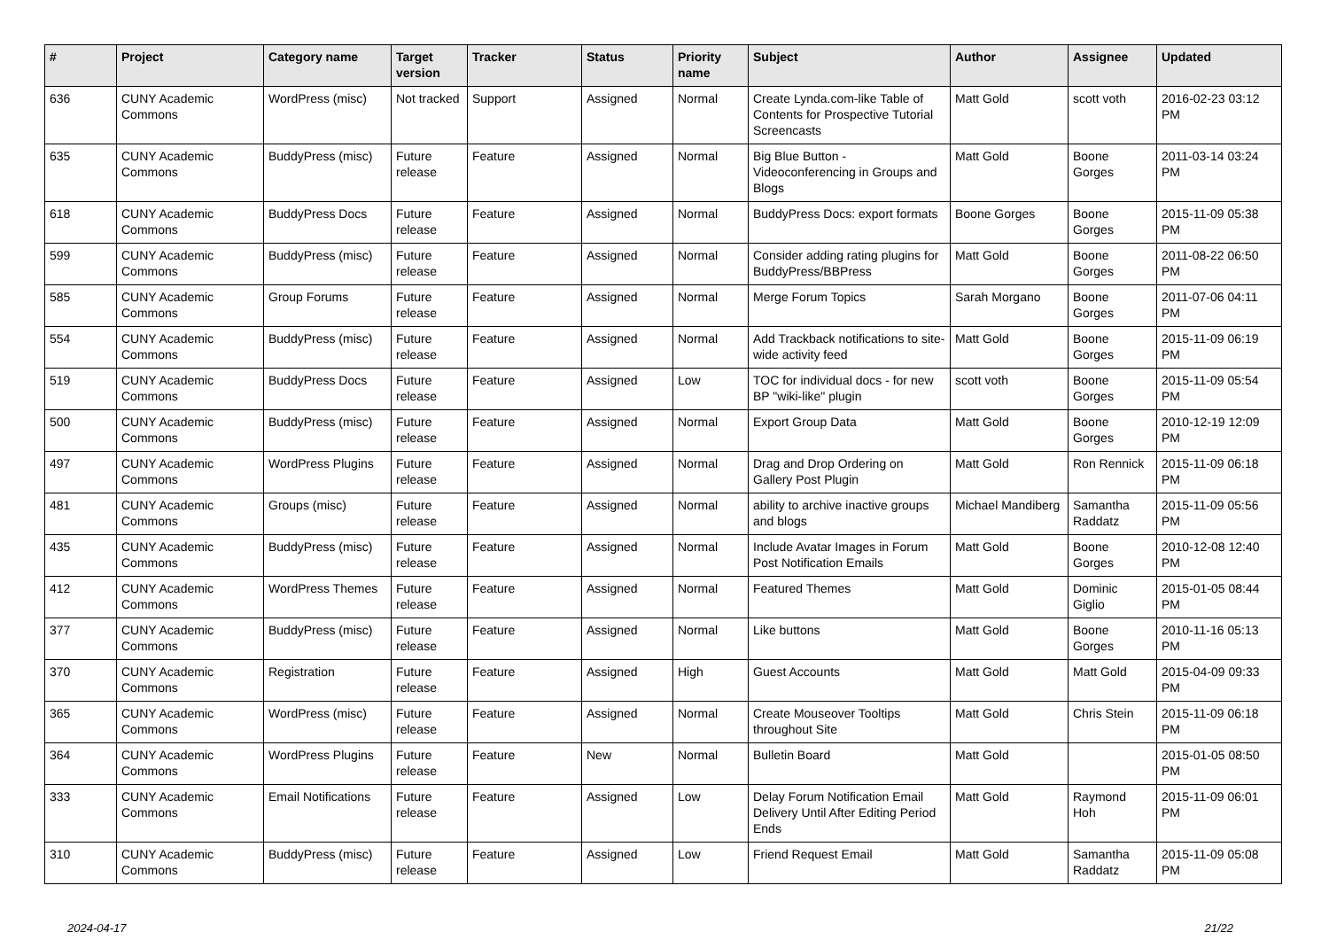| # | Project | Category name | Target version | Tracker | Status | Priority name | Subject | Author | Assignee | Updated |
| --- | --- | --- | --- | --- | --- | --- | --- | --- | --- | --- |
| 636 | CUNY Academic Commons | WordPress (misc) | Not tracked | Support | Assigned | Normal | Create Lynda.com-like Table of Contents for Prospective Tutorial Screencasts | Matt Gold | scott voth | 2016-02-23 03:12 PM |
| 635 | CUNY Academic Commons | BuddyPress (misc) | Future release | Feature | Assigned | Normal | Big Blue Button - Videoconferencing in Groups and Blogs | Matt Gold | Boone Gorges | 2011-03-14 03:24 PM |
| 618 | CUNY Academic Commons | BuddyPress Docs | Future release | Feature | Assigned | Normal | BuddyPress Docs: export formats | Boone Gorges | Boone Gorges | 2015-11-09 05:38 PM |
| 599 | CUNY Academic Commons | BuddyPress (misc) | Future release | Feature | Assigned | Normal | Consider adding rating plugins for BuddyPress/BBPress | Matt Gold | Boone Gorges | 2011-08-22 06:50 PM |
| 585 | CUNY Academic Commons | Group Forums | Future release | Feature | Assigned | Normal | Merge Forum Topics | Sarah Morgano | Boone Gorges | 2011-07-06 04:11 PM |
| 554 | CUNY Academic Commons | BuddyPress (misc) | Future release | Feature | Assigned | Normal | Add Trackback notifications to site-wide activity feed | Matt Gold | Boone Gorges | 2015-11-09 06:19 PM |
| 519 | CUNY Academic Commons | BuddyPress Docs | Future release | Feature | Assigned | Low | TOC for individual docs - for new BP "wiki-like" plugin | scott voth | Boone Gorges | 2015-11-09 05:54 PM |
| 500 | CUNY Academic Commons | BuddyPress (misc) | Future release | Feature | Assigned | Normal | Export Group Data | Matt Gold | Boone Gorges | 2010-12-19 12:09 PM |
| 497 | CUNY Academic Commons | WordPress Plugins | Future release | Feature | Assigned | Normal | Drag and Drop Ordering on Gallery Post Plugin | Matt Gold | Ron Rennick | 2015-11-09 06:18 PM |
| 481 | CUNY Academic Commons | Groups (misc) | Future release | Feature | Assigned | Normal | ability to archive inactive groups and blogs | Michael Mandiberg | Samantha Raddatz | 2015-11-09 05:56 PM |
| 435 | CUNY Academic Commons | BuddyPress (misc) | Future release | Feature | Assigned | Normal | Include Avatar Images in Forum Post Notification Emails | Matt Gold | Boone Gorges | 2010-12-08 12:40 PM |
| 412 | CUNY Academic Commons | WordPress Themes | Future release | Feature | Assigned | Normal | Featured Themes | Matt Gold | Dominic Giglio | 2015-01-05 08:44 PM |
| 377 | CUNY Academic Commons | BuddyPress (misc) | Future release | Feature | Assigned | Normal | Like buttons | Matt Gold | Boone Gorges | 2010-11-16 05:13 PM |
| 370 | CUNY Academic Commons | Registration | Future release | Feature | Assigned | High | Guest Accounts | Matt Gold | Matt Gold | 2015-04-09 09:33 PM |
| 365 | CUNY Academic Commons | WordPress (misc) | Future release | Feature | Assigned | Normal | Create Mouseover Tooltips throughout Site | Matt Gold | Chris Stein | 2015-11-09 06:18 PM |
| 364 | CUNY Academic Commons | WordPress Plugins | Future release | Feature | New | Normal | Bulletin Board | Matt Gold | | 2015-01-05 08:50 PM |
| 333 | CUNY Academic Commons | Email Notifications | Future release | Feature | Assigned | Low | Delay Forum Notification Email Delivery Until After Editing Period Ends | Matt Gold | Raymond Hoh | 2015-11-09 06:01 PM |
| 310 | CUNY Academic Commons | BuddyPress (misc) | Future release | Feature | Assigned | Low | Friend Request Email | Matt Gold | Samantha Raddatz | 2015-11-09 05:08 PM |
2024-04-17 21/22